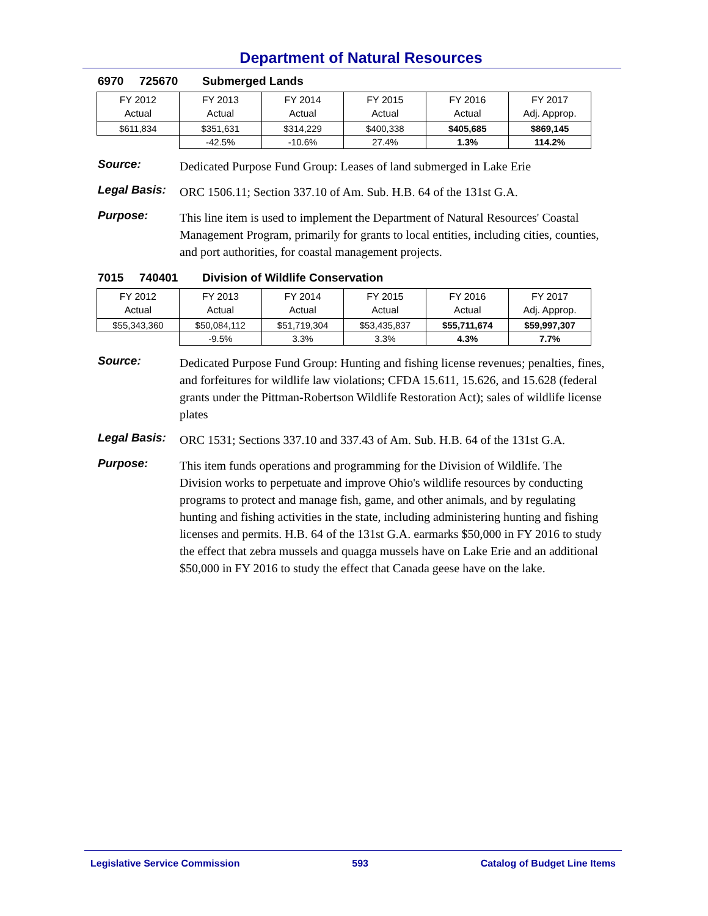Department of Natural Resources
6970 725670 Submerged Lands
| FY 2012 Actual | FY 2013 Actual | FY 2014 Actual | FY 2015 Actual | FY 2016 Actual | FY 2017 Adj. Approp. |
| --- | --- | --- | --- | --- | --- |
| $611,834 | $351,631 | $314,229 | $400,338 | $405,685 | $869,145 |
| | -42.5% | -10.6% | 27.4% | 1.3% | 114.2% |
Source:
Dedicated Purpose Fund Group: Leases of land submerged in Lake Erie
Legal Basis:
ORC 1506.11; Section 337.10 of Am. Sub. H.B. 64 of the 131st G.A.
Purpose:
This line item is used to implement the Department of Natural Resources' Coastal Management Program, primarily for grants to local entities, including cities, counties, and port authorities, for coastal management projects.
7015 740401 Division of Wildlife Conservation
| FY 2012 Actual | FY 2013 Actual | FY 2014 Actual | FY 2015 Actual | FY 2016 Actual | FY 2017 Adj. Approp. |
| --- | --- | --- | --- | --- | --- |
| $55,343,360 | $50,084,112 | $51,719,304 | $53,435,837 | $55,711,674 | $59,997,307 |
| | -9.5% | 3.3% | 3.3% | 4.3% | 7.7% |
Source:
Dedicated Purpose Fund Group: Hunting and fishing license revenues; penalties, fines, and forfeitures for wildlife law violations; CFDA 15.611, 15.626, and 15.628 (federal grants under the Pittman-Robertson Wildlife Restoration Act); sales of wildlife license plates
Legal Basis:
ORC 1531; Sections 337.10 and 337.43 of Am. Sub. H.B. 64 of the 131st G.A.
Purpose:
This item funds operations and programming for the Division of Wildlife. The Division works to perpetuate and improve Ohio's wildlife resources by conducting programs to protect and manage fish, game, and other animals, and by regulating hunting and fishing activities in the state, including administering hunting and fishing licenses and permits. H.B. 64 of the 131st G.A. earmarks $50,000 in FY 2016 to study the effect that zebra mussels and quagga mussels have on Lake Erie and an additional $50,000 in FY 2016 to study the effect that Canada geese have on the lake.
Legislative Service Commission 593 Catalog of Budget Line Items